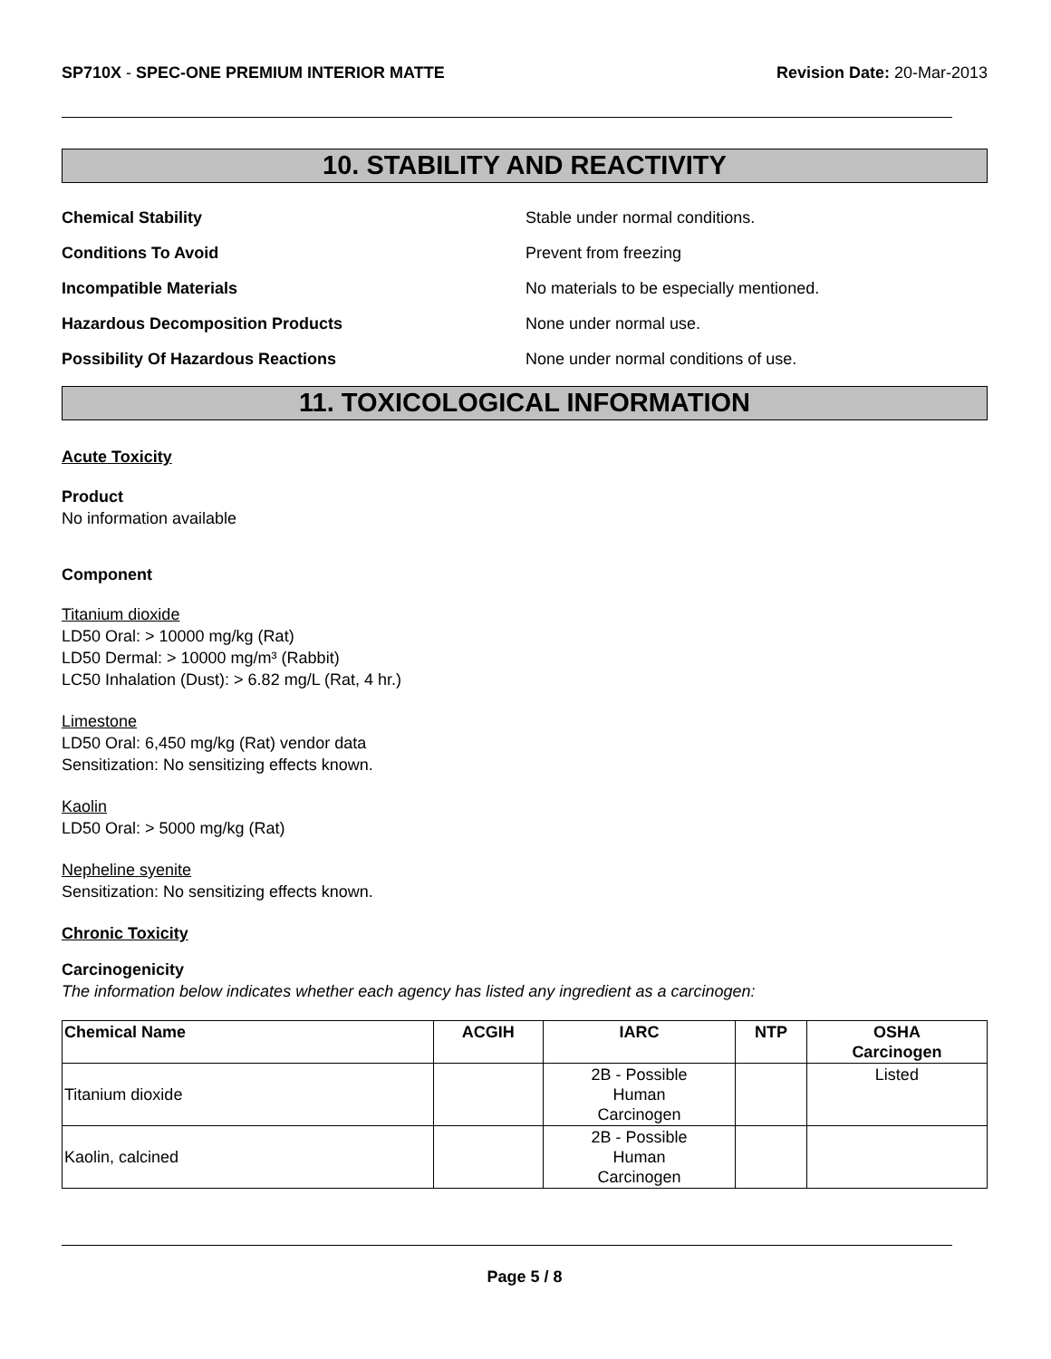SP710X - SPEC-ONE PREMIUM INTERIOR MATTE
Revision Date: 20-Mar-2013
10. STABILITY AND REACTIVITY
Chemical Stability Stable under normal conditions.
Conditions To Avoid Prevent from freezing
Incompatible Materials No materials to be especially mentioned.
Hazardous Decomposition Products None under normal use.
Possibility Of Hazardous Reactions None under normal conditions of use.
11. TOXICOLOGICAL INFORMATION
Acute Toxicity
Product
No information available
Component
Titanium dioxide
LD50 Oral: > 10000 mg/kg (Rat)
LD50 Dermal: > 10000 mg/m³ (Rabbit)
LC50 Inhalation (Dust): > 6.82 mg/L (Rat, 4 hr.)
Limestone
LD50 Oral: 6,450 mg/kg (Rat) vendor data
Sensitization: No sensitizing effects known.
Kaolin
LD50 Oral: > 5000 mg/kg (Rat)
Nepheline syenite
Sensitization: No sensitizing effects known.
Chronic Toxicity
Carcinogenicity
The information below indicates whether each agency has listed any ingredient as a carcinogen:
| Chemical Name | ACGIH | IARC | NTP | OSHA Carcinogen |
| --- | --- | --- | --- | --- |
| Titanium dioxide | | 2B - Possible Human Carcinogen | | Listed |
| Kaolin, calcined | | 2B - Possible Human Carcinogen | | |
Page 5 / 8